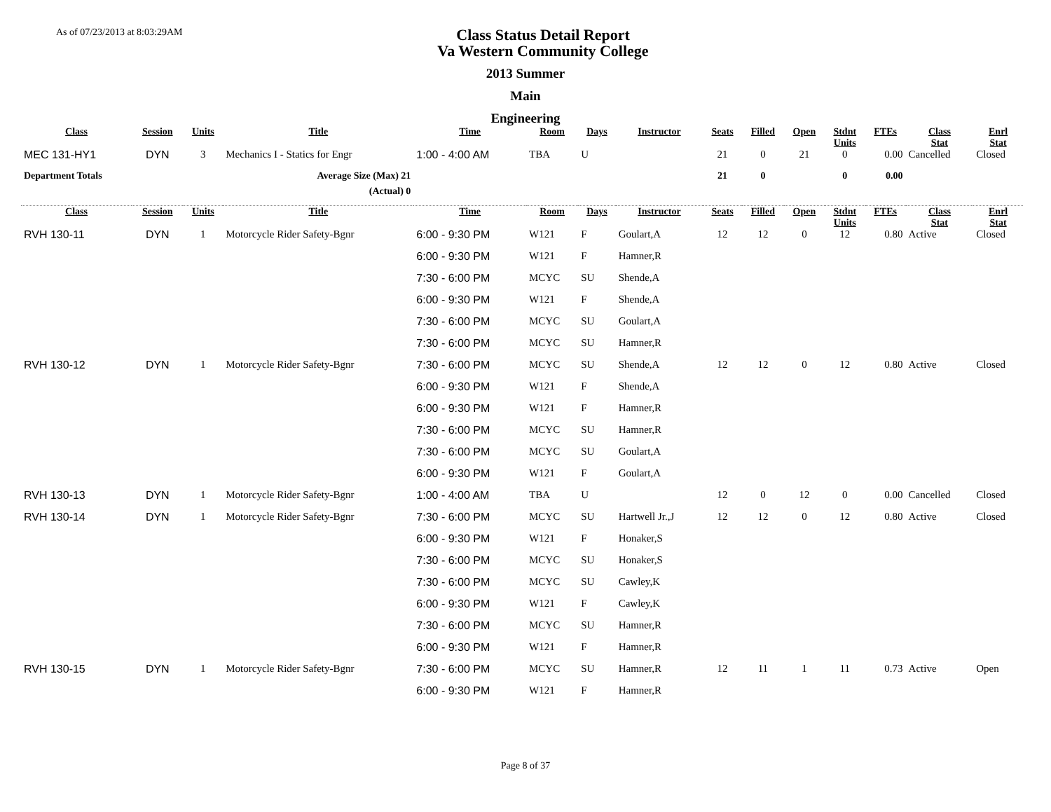As of 07/23/2013 at 8:03:29AM
Class Status Detail Report
Va Western Community College
2013 Summer
Main
Engineering
| Class | Session | Units | Title | Time | Room | Days | Instructor | Seats | Filled | Open | Stdnt Units | FTEs | Class Stat | Enrl Stat |
| --- | --- | --- | --- | --- | --- | --- | --- | --- | --- | --- | --- | --- | --- | --- |
| MEC 131-HY1 | DYN | 3 | Mechanics I - Statics for Engr | 1:00 - 4:00 AM | TBA | U | | 21 | 0 | 21 | 0 | 0.00 | Cancelled | Closed |
| Department Totals | | | Average Size (Max) 21 | | | | | 21 | 0 | | 0 | 0.00 | | |
| | | | (Actual) 0 | | | | | | | | | | | |
| Class | Session | Units | Title | Time | Room | Days | Instructor | Seats | Filled | Open | Stdnt Units | FTEs | Class Stat | Enrl Stat |
| RVH 130-11 | DYN | 1 | Motorcycle Rider Safety-Bgnr | 6:00 - 9:30 PM | W121 | F | Goulart,A | 12 | 12 | 0 | 12 | 0.80 | Active | Closed |
| | | | | 6:00 - 9:30 PM | W121 | F | Hamner,R | | | | | | | |
| | | | | 7:30 - 6:00 PM | MCYC | SU | Shende,A | | | | | | | |
| | | | | 6:00 - 9:30 PM | W121 | F | Shende,A | | | | | | | |
| | | | | 7:30 - 6:00 PM | MCYC | SU | Goulart,A | | | | | | | |
| | | | | 7:30 - 6:00 PM | MCYC | SU | Hamner,R | | | | | | | |
| RVH 130-12 | DYN | 1 | Motorcycle Rider Safety-Bgnr | 7:30 - 6:00 PM | MCYC | SU | Shende,A | 12 | 12 | 0 | 12 | 0.80 | Active | Closed |
| | | | | 6:00 - 9:30 PM | W121 | F | Shende,A | | | | | | | |
| | | | | 6:00 - 9:30 PM | W121 | F | Hamner,R | | | | | | | |
| | | | | 7:30 - 6:00 PM | MCYC | SU | Hamner,R | | | | | | | |
| | | | | 7:30 - 6:00 PM | MCYC | SU | Goulart,A | | | | | | | |
| | | | | 6:00 - 9:30 PM | W121 | F | Goulart,A | | | | | | | |
| RVH 130-13 | DYN | 1 | Motorcycle Rider Safety-Bgnr | 1:00 - 4:00 AM | TBA | U | | 12 | 0 | 12 | 0 | 0.00 | Cancelled | Closed |
| RVH 130-14 | DYN | 1 | Motorcycle Rider Safety-Bgnr | 7:30 - 6:00 PM | MCYC | SU | Hartwell Jr.,J | 12 | 12 | 0 | 12 | 0.80 | Active | Closed |
| | | | | 6:00 - 9:30 PM | W121 | F | Honaker,S | | | | | | | |
| | | | | 7:30 - 6:00 PM | MCYC | SU | Honaker,S | | | | | | | |
| | | | | 7:30 - 6:00 PM | MCYC | SU | Cawley,K | | | | | | | |
| | | | | 6:00 - 9:30 PM | W121 | F | Cawley,K | | | | | | | |
| | | | | 7:30 - 6:00 PM | MCYC | SU | Hamner,R | | | | | | | |
| | | | | 6:00 - 9:30 PM | W121 | F | Hamner,R | | | | | | | |
| RVH 130-15 | DYN | 1 | Motorcycle Rider Safety-Bgnr | 7:30 - 6:00 PM | MCYC | SU | Hamner,R | 12 | 11 | 1 | 11 | 0.73 | Active | Open |
| | | | | 6:00 - 9:30 PM | W121 | F | Hamner,R | | | | | | | |
Page 8 of 37